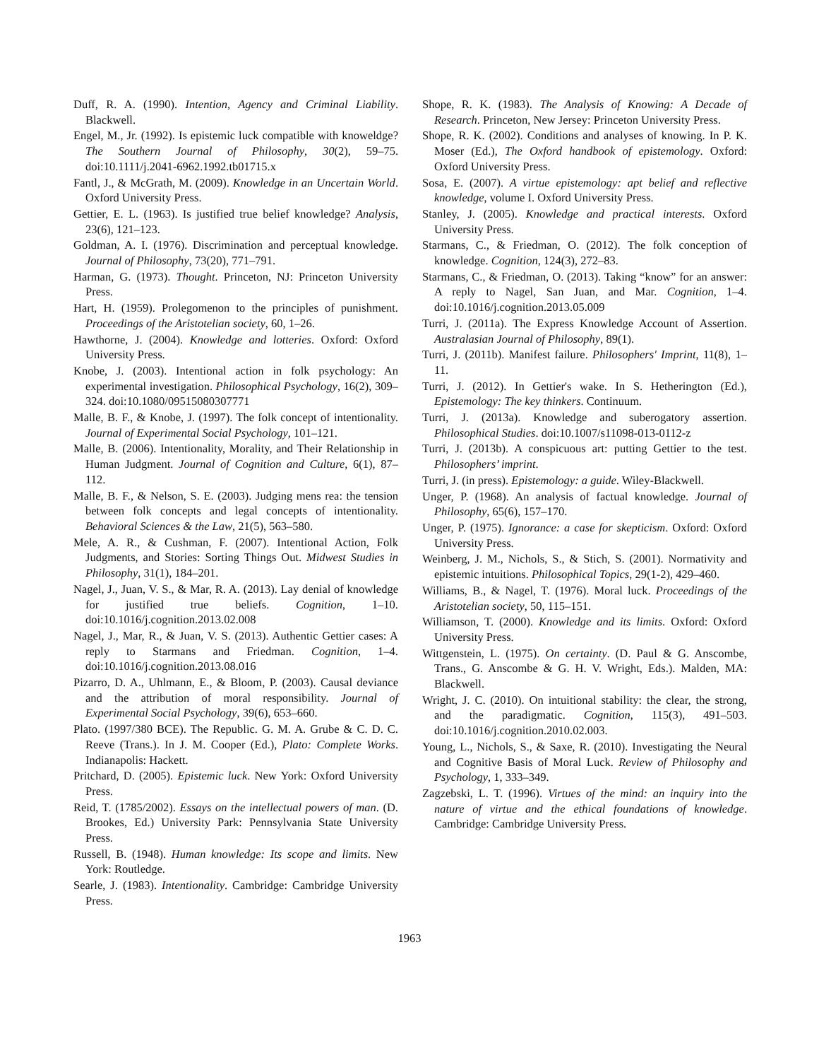Duff, R. A. (1990). Intention, Agency and Criminal Liability. Blackwell.
Engel, M., Jr. (1992). Is epistemic luck compatible with knoweldge? The Southern Journal of Philosophy, 30(2), 59–75. doi:10.1111/j.2041-6962.1992.tb01715.x
Fantl, J., & McGrath, M. (2009). Knowledge in an Uncertain World. Oxford University Press.
Gettier, E. L. (1963). Is justified true belief knowledge? Analysis, 23(6), 121–123.
Goldman, A. I. (1976). Discrimination and perceptual knowledge. Journal of Philosophy, 73(20), 771–791.
Harman, G. (1973). Thought. Princeton, NJ: Princeton University Press.
Hart, H. (1959). Prolegomenon to the principles of punishment. Proceedings of the Aristotelian society, 60, 1–26.
Hawthorne, J. (2004). Knowledge and lotteries. Oxford: Oxford University Press.
Knobe, J. (2003). Intentional action in folk psychology: An experimental investigation. Philosophical Psychology, 16(2), 309–324. doi:10.1080/09515080307771
Malle, B. F., & Knobe, J. (1997). The folk concept of intentionality. Journal of Experimental Social Psychology, 101–121.
Malle, B. (2006). Intentionality, Morality, and Their Relationship in Human Judgment. Journal of Cognition and Culture, 6(1), 87–112.
Malle, B. F., & Nelson, S. E. (2003). Judging mens rea: the tension between folk concepts and legal concepts of intentionality. Behavioral Sciences & the Law, 21(5), 563–580.
Mele, A. R., & Cushman, F. (2007). Intentional Action, Folk Judgments, and Stories: Sorting Things Out. Midwest Studies in Philosophy, 31(1), 184–201.
Nagel, J., Juan, V. S., & Mar, R. A. (2013). Lay denial of knowledge for justified true beliefs. Cognition, 1–10. doi:10.1016/j.cognition.2013.02.008
Nagel, J., Mar, R., & Juan, V. S. (2013). Authentic Gettier cases: A reply to Starmans and Friedman. Cognition, 1–4. doi:10.1016/j.cognition.2013.08.016
Pizarro, D. A., Uhlmann, E., & Bloom, P. (2003). Causal deviance and the attribution of moral responsibility. Journal of Experimental Social Psychology, 39(6), 653–660.
Plato. (1997/380 BCE). The Republic. G. M. A. Grube & C. D. C. Reeve (Trans.). In J. M. Cooper (Ed.), Plato: Complete Works. Indianapolis: Hackett.
Pritchard, D. (2005). Epistemic luck. New York: Oxford University Press.
Reid, T. (1785/2002). Essays on the intellectual powers of man. (D. Brookes, Ed.) University Park: Pennsylvania State University Press.
Russell, B. (1948). Human knowledge: Its scope and limits. New York: Routledge.
Searle, J. (1983). Intentionality. Cambridge: Cambridge University Press.
Shope, R. K. (1983). The Analysis of Knowing: A Decade of Research. Princeton, New Jersey: Princeton University Press.
Shope, R. K. (2002). Conditions and analyses of knowing. In P. K. Moser (Ed.), The Oxford handbook of epistemology. Oxford: Oxford University Press.
Sosa, E. (2007). A virtue epistemology: apt belief and reflective knowledge, volume I. Oxford University Press.
Stanley, J. (2005). Knowledge and practical interests. Oxford University Press.
Starmans, C., & Friedman, O. (2012). The folk conception of knowledge. Cognition, 124(3), 272–83.
Starmans, C., & Friedman, O. (2013). Taking “know” for an answer: A reply to Nagel, San Juan, and Mar. Cognition, 1–4. doi:10.1016/j.cognition.2013.05.009
Turri, J. (2011a). The Express Knowledge Account of Assertion. Australasian Journal of Philosophy, 89(1).
Turri, J. (2011b). Manifest failure. Philosophers' Imprint, 11(8), 1–11.
Turri, J. (2012). In Gettier's wake. In S. Hetherington (Ed.), Epistemology: The key thinkers. Continuum.
Turri, J. (2013a). Knowledge and suberogatory assertion. Philosophical Studies. doi:10.1007/s11098-013-0112-z
Turri, J. (2013b). A conspicuous art: putting Gettier to the test. Philosophers’ imprint.
Turri, J. (in press). Epistemology: a guide. Wiley-Blackwell.
Unger, P. (1968). An analysis of factual knowledge. Journal of Philosophy, 65(6), 157–170.
Unger, P. (1975). Ignorance: a case for skepticism. Oxford: Oxford University Press.
Weinberg, J. M., Nichols, S., & Stich, S. (2001). Normativity and epistemic intuitions. Philosophical Topics, 29(1-2), 429–460.
Williams, B., & Nagel, T. (1976). Moral luck. Proceedings of the Aristotelian society, 50, 115–151.
Williamson, T. (2000). Knowledge and its limits. Oxford: Oxford University Press.
Wittgenstein, L. (1975). On certainty. (D. Paul & G. Anscombe, Trans., G. Anscombe & G. H. V. Wright, Eds.). Malden, MA: Blackwell.
Wright, J. C. (2010). On intuitional stability: the clear, the strong, and the paradigmatic. Cognition, 115(3), 491–503. doi:10.1016/j.cognition.2010.02.003.
Young, L., Nichols, S., & Saxe, R. (2010). Investigating the Neural and Cognitive Basis of Moral Luck. Review of Philosophy and Psychology, 1, 333–349.
Zagzebski, L. T. (1996). Virtues of the mind: an inquiry into the nature of virtue and the ethical foundations of knowledge. Cambridge: Cambridge University Press.
1963